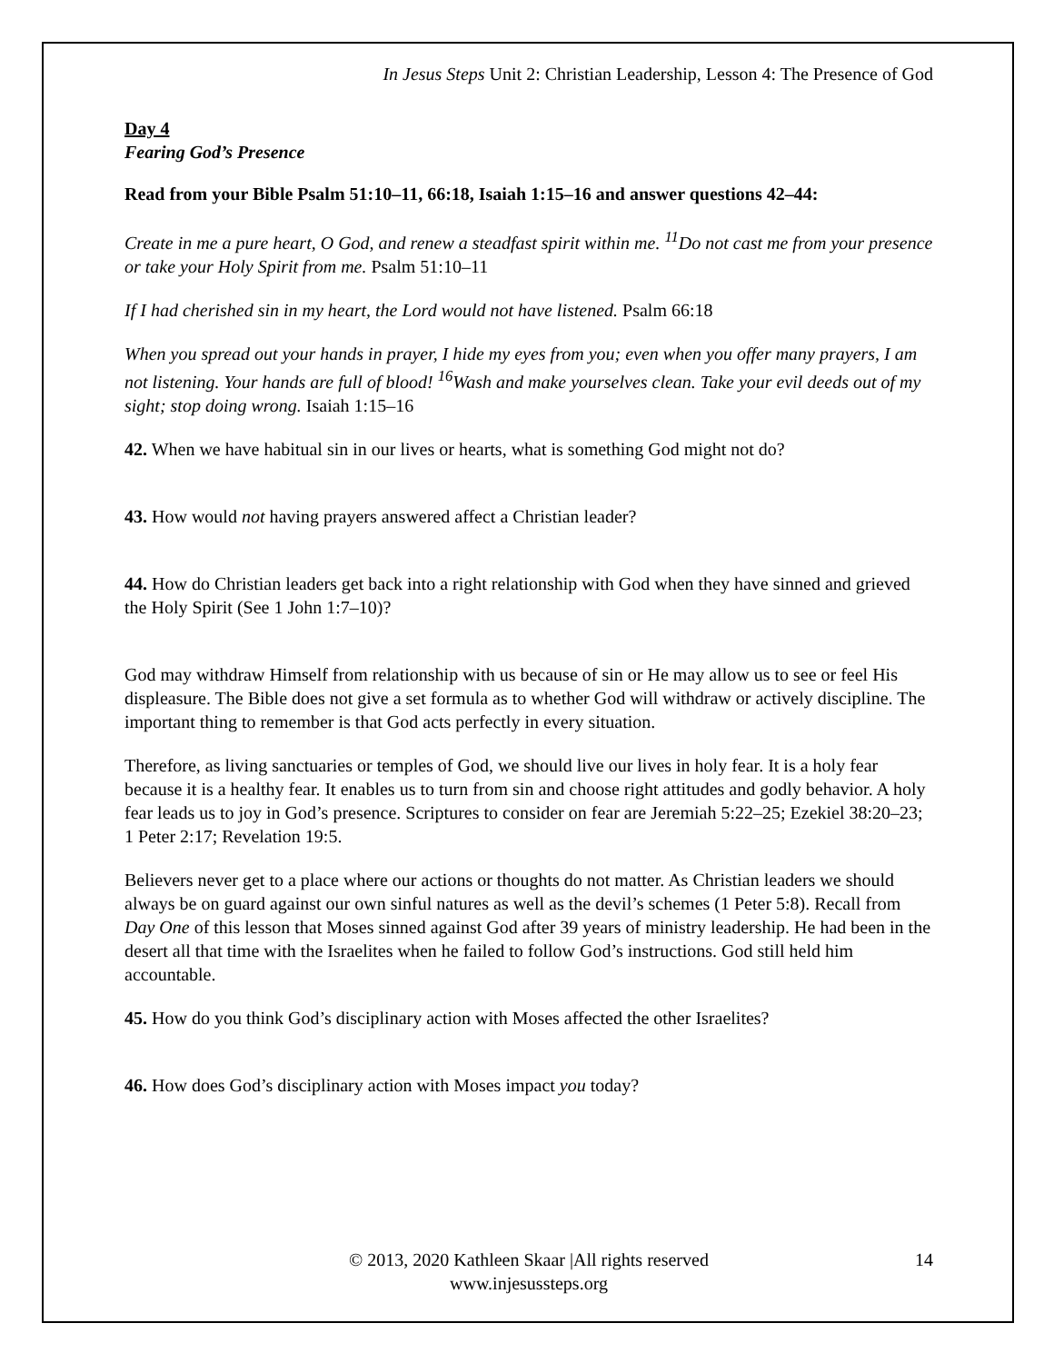In Jesus Steps Unit 2: Christian Leadership, Lesson 4: The Presence of God
Day 4
Fearing God’s Presence
Read from your Bible Psalm 51:10–11, 66:18, Isaiah 1:15–16 and answer questions 42–44:
Create in me a pure heart, O God, and renew a steadfast spirit within me. <sup>11</sup>Do not cast me from your presence or take your Holy Spirit from me. Psalm 51:10–11
If I had cherished sin in my heart, the Lord would not have listened. Psalm 66:18
When you spread out your hands in prayer, I hide my eyes from you; even when you offer many prayers, I am not listening. Your hands are full of blood! <sup>16</sup>Wash and make yourselves clean. Take your evil deeds out of my sight; stop doing wrong. Isaiah 1:15–16
42. When we have habitual sin in our lives or hearts, what is something God might not do?
43. How would not having prayers answered affect a Christian leader?
44. How do Christian leaders get back into a right relationship with God when they have sinned and grieved the Holy Spirit (See 1 John 1:7–10)?
God may withdraw Himself from relationship with us because of sin or He may allow us to see or feel His displeasure. The Bible does not give a set formula as to whether God will withdraw or actively discipline. The important thing to remember is that God acts perfectly in every situation.
Therefore, as living sanctuaries or temples of God, we should live our lives in holy fear. It is a holy fear because it is a healthy fear. It enables us to turn from sin and choose right attitudes and godly behavior. A holy fear leads us to joy in God’s presence. Scriptures to consider on fear are Jeremiah 5:22–25; Ezekiel 38:20–23; 1 Peter 2:17; Revelation 19:5.
Believers never get to a place where our actions or thoughts do not matter. As Christian leaders we should always be on guard against our own sinful natures as well as the devil’s schemes (1 Peter 5:8). Recall from Day One of this lesson that Moses sinned against God after 39 years of ministry leadership. He had been in the desert all that time with the Israelites when he failed to follow God’s instructions. God still held him accountable.
45. How do you think God’s disciplinary action with Moses affected the other Israelites?
46. How does God’s disciplinary action with Moses impact you today?
© 2013, 2020 Kathleen Skaar |All rights reserved
www.injesussteps.org
14